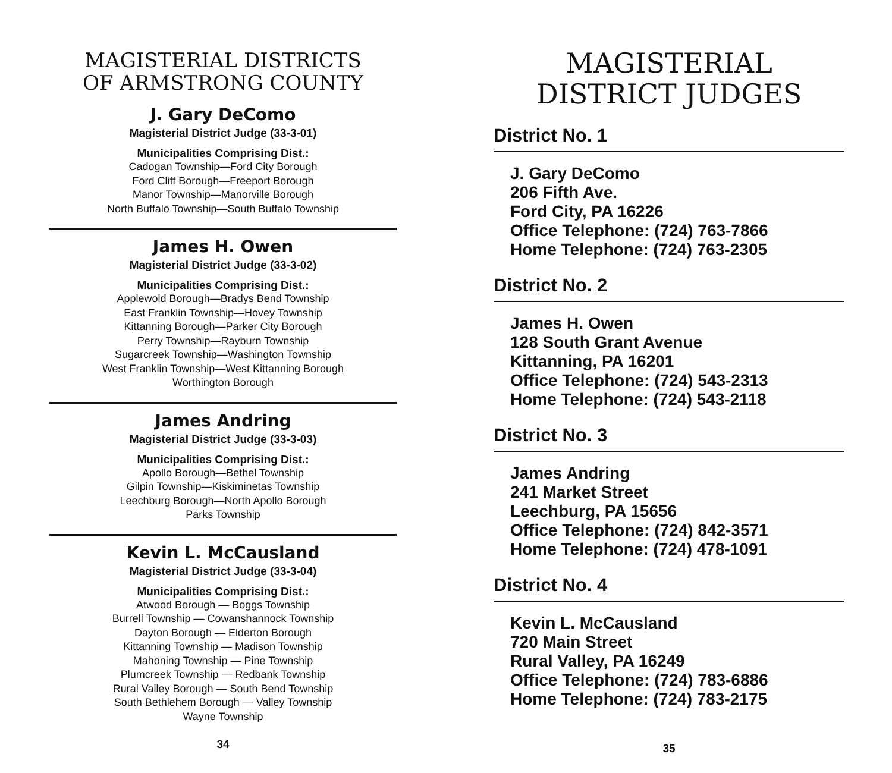MAGISTERIAL DISTRICTS
OF ARMSTRONG COUNTY
J. Gary DeComo
Magisterial District Judge (33-3-01)
Municipalities Comprising Dist.:
Cadogan Township—Ford City Borough
Ford Cliff Borough—Freeport Borough
Manor Township—Manorville Borough
North Buffalo Township—South Buffalo Township
James H. Owen
Magisterial District Judge (33-3-02)
Municipalities Comprising Dist.:
Applewold Borough—Bradys Bend Township
East Franklin Township—Hovey Township
Kittanning Borough—Parker City Borough
Perry Township—Rayburn Township
Sugarcreek Township—Washington Township
West Franklin Township—West Kittanning Borough
Worthington Borough
James Andring
Magisterial District Judge (33-3-03)
Municipalities Comprising Dist.:
Apollo Borough—Bethel Township
Gilpin Township—Kiskiminetas Township
Leechburg Borough—North Apollo Borough
Parks Township
Kevin L. McCausland
Magisterial District Judge (33-3-04)
Municipalities Comprising Dist.:
Atwood Borough — Boggs Township
Burrell Township — Cowanshannock Township
Dayton Borough — Elderton Borough
Kittanning Township — Madison Township
Mahoning Township — Pine Township
Plumcreek Township — Redbank Township
Rural Valley Borough — South Bend Township
South Bethlehem Borough — Valley Township
Wayne Township
34
MAGISTERIAL
DISTRICT JUDGES
District No. 1
J. Gary DeComo
206 Fifth Ave.
Ford City, PA 16226
Office Telephone: (724) 763-7866
Home Telephone: (724) 763-2305
District No. 2
James H. Owen
128 South Grant Avenue
Kittanning, PA 16201
Office Telephone: (724) 543-2313
Home Telephone: (724) 543-2118
District No. 3
James Andring
241 Market Street
Leechburg, PA 15656
Office Telephone: (724) 842-3571
Home Telephone: (724) 478-1091
District No. 4
Kevin L. McCausland
720 Main Street
Rural Valley, PA 16249
Office Telephone: (724) 783-6886
Home Telephone: (724) 783-2175
35